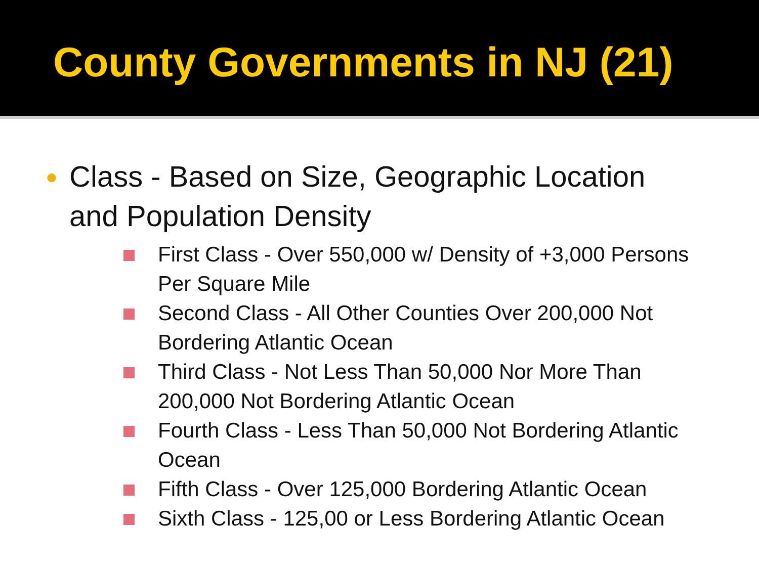County Governments in NJ (21)
● Class - Based on Size, Geographic Location and Population Density
First Class - Over 550,000 w/ Density of +3,000 Persons Per Square Mile
Second Class - All Other Counties Over 200,000 Not Bordering Atlantic Ocean
Third Class - Not Less Than 50,000 Nor More Than 200,000 Not Bordering Atlantic Ocean
Fourth Class - Less Than 50,000 Not Bordering Atlantic Ocean
Fifth Class - Over 125,000 Bordering Atlantic Ocean
Sixth Class - 125,00 or Less Bordering Atlantic Ocean